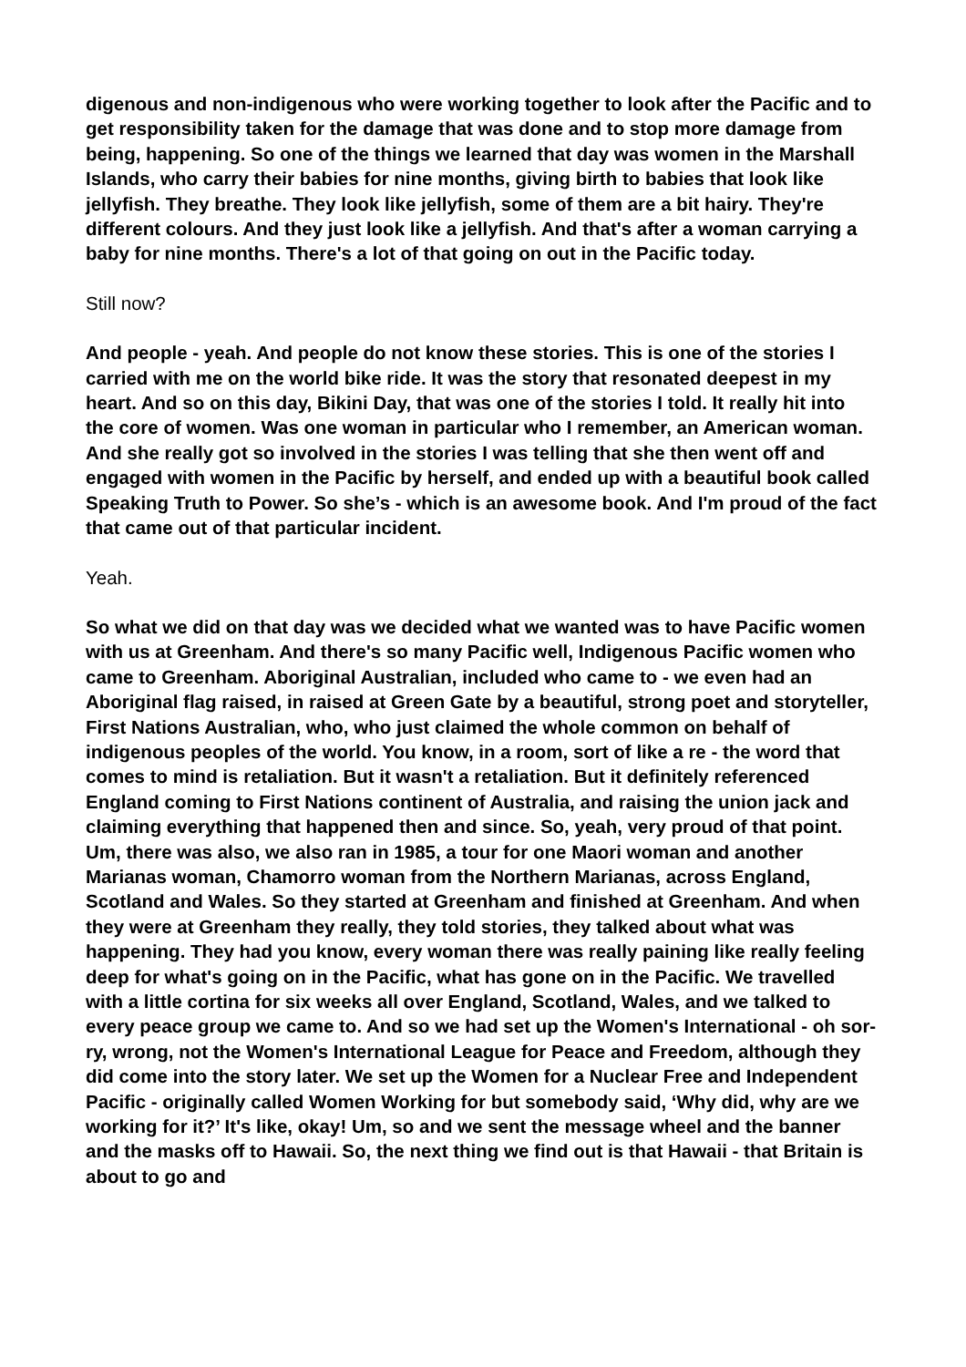digenous and non-indigenous who were working together to look after the Pacific and to get responsibility taken for the damage that was done and to stop more damage from being, happening. So one of the things we learned that day was women in the Marshall Islands, who carry their babies for nine months, giving birth to babies that look like jellyfish. They breathe. They look like jellyfish, some of them are a bit hairy. They're different colours. And they just look like a jellyfish. And that's after a woman carrying a baby for nine months. There's a lot of that going on out in the Pacific today.
Still now?
And people - yeah. And people do not know these stories. This is one of the stories I carried with me on the world bike ride. It was the story that resonat­ed deepest in my heart. And so on this day, Bikini Day, that was one of the stories I told. It really hit into the core of women. Was one woman in particu­lar who I remember, an American woman. And she really got so involved in the stories I was telling that she then went off and engaged with women in the Pacific by herself, and ended up with a beautiful book called Speaking Truth to Power. So she’s - which is an awesome book. And I'm proud of the fact that came out of that particular incident.
Yeah.
So what we did on that day was we decided what we wanted was to have Pa­cific women with us at Greenham. And there's so many Pacific well, Indige­nous Pacific women who came to Greenham. Aboriginal Australian, included who came to - we even had an Aboriginal flag raised, in raised at Green Gate by a beautiful, strong poet and storyteller, First Nations Australian, who, who just claimed the whole common on behalf of indigenous peoples of the world. You know, in a room, sort of like a re - the word that comes to mind is retalia­tion. But it wasn't a retaliation. But it definitely referenced England coming to First Nations continent of Australia, and raising the union jack and claiming everything that happened then and since. So, yeah, very proud of that point. Um, there was also, we also ran in 1985, a tour for one Maori woman and an­other Marianas woman, Chamorro woman from the Northern Marianas, across England, Scotland and Wales. So they started at Greenham and fin­ished at Greenham. And when they were at Greenham they really, they told stories, they talked about what was happening. They had you know, every woman there was really paining like really feeling deep for what's going on in the Pacific, what has gone on in the Pacific. We travelled with a little cortina for six weeks all over England, Scotland, Wales, and we talked to every peace group we came to. And so we had set up the Women's International - oh sor­ry, wrong, not the Women's International League for Peace and Freedom, al­though they did come into the story later. We set up the Women for a Nuclear Free and Independent Pacific - originally called Women Working for but somebody said, ‘Why did, why are we working for it?’ It's like, okay! Um, so and we sent the message wheel and the banner and the masks off to Hawaii. So, the next thing we find out is that Hawaii - that Britain is about to go and